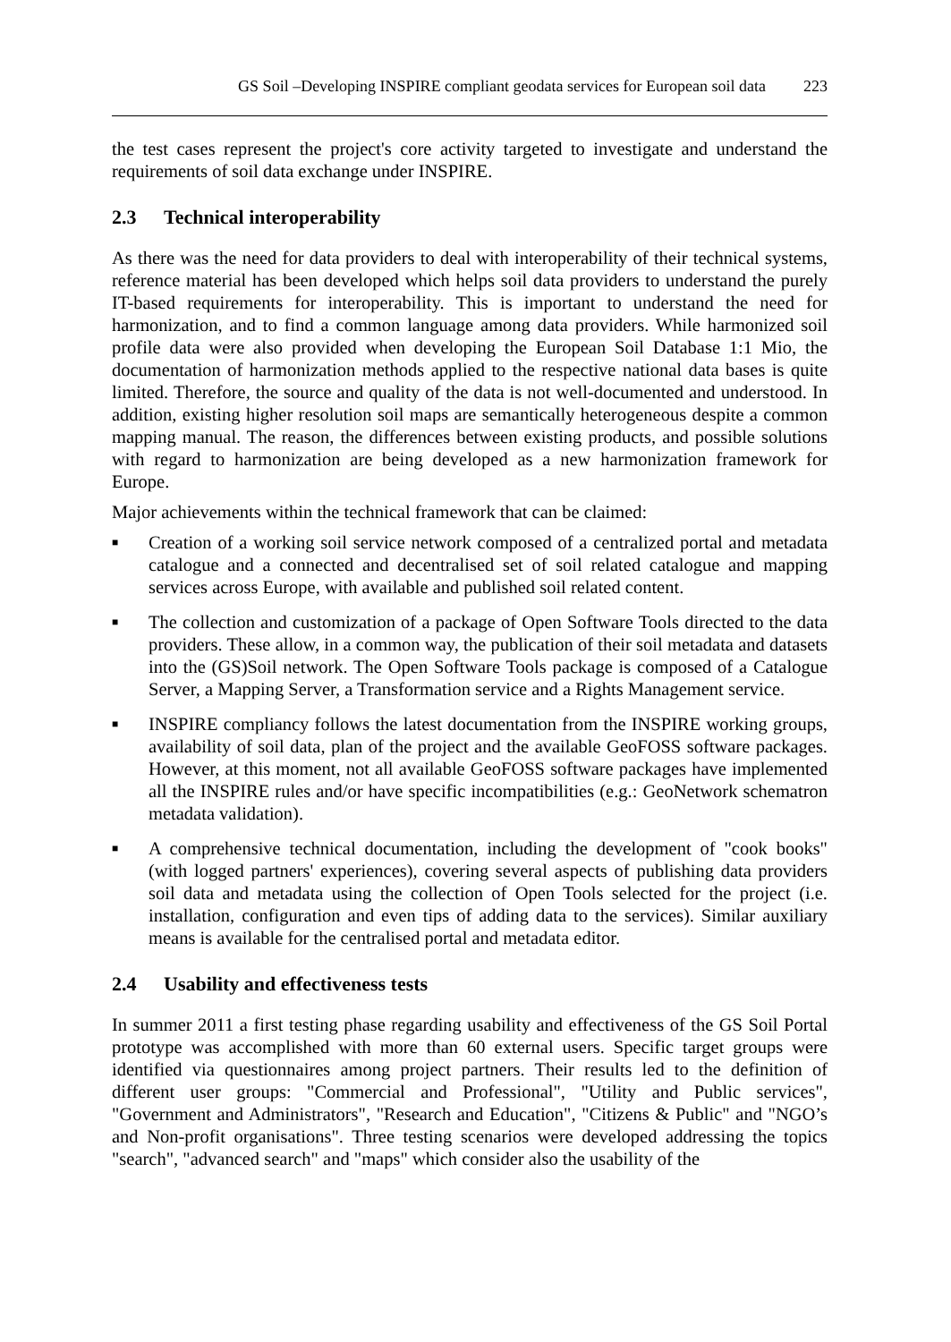GS Soil –Developing INSPIRE compliant geodata services for European soil data 223
the test cases represent the project's core activity targeted to investigate and understand the requirements of soil data exchange under INSPIRE.
2.3 Technical interoperability
As there was the need for data providers to deal with interoperability of their technical systems, reference material has been developed which helps soil data providers to understand the purely IT-based requirements for interoperability. This is important to understand the need for harmonization, and to find a common language among data providers. While harmonized soil profile data were also provided when developing the European Soil Database 1:1 Mio, the documentation of harmonization methods applied to the respective national data bases is quite limited. Therefore, the source and quality of the data is not well-documented and understood. In addition, existing higher resolution soil maps are semantically heterogeneous despite a common mapping manual. The reason, the differences between existing products, and possible solutions with regard to harmonization are being developed as a new harmonization framework for Europe.
Major achievements within the technical framework that can be claimed:
■
Creation of a working soil service network composed of a centralized portal and metadata catalogue and a connected and decentralised set of soil related catalogue and mapping services across Europe, with available and published soil related content.
■
The collection and customization of a package of Open Software Tools directed to the data providers. These allow, in a common way, the publication of their soil metadata and datasets into the (GS)Soil network. The Open Software Tools package is composed of a Catalogue Server, a Mapping Server, a Transformation service and a Rights Management service.
■
INSPIRE compliancy follows the latest documentation from the INSPIRE working groups, availability of soil data, plan of the project and the available GeoFOSS software packages. However, at this moment, not all available GeoFOSS software packages have implemented all the INSPIRE rules and/or have specific incompatibilities (e.g.: GeoNetwork schematron metadata validation).
■
A comprehensive technical documentation, including the development of "cook books" (with logged partners' experiences), covering several aspects of publishing data providers soil data and metadata using the collection of Open Tools selected for the project (i.e. installation, configuration and even tips of adding data to the services). Similar auxiliary means is available for the centralised portal and metadata editor.
2.4 Usability and effectiveness tests
In summer 2011 a first testing phase regarding usability and effectiveness of the GS Soil Portal prototype was accomplished with more than 60 external users. Specific target groups were identified via questionnaires among project partners. Their results led to the definition of different user groups: "Commercial and Professional", "Utility and Public services", "Government and Administrators", "Research and Education", "Citizens & Public" and "NGO’s and Non-profit organisations". Three testing scenarios were developed addressing the topics "search", "advanced search" and "maps" which consider also the usability of the